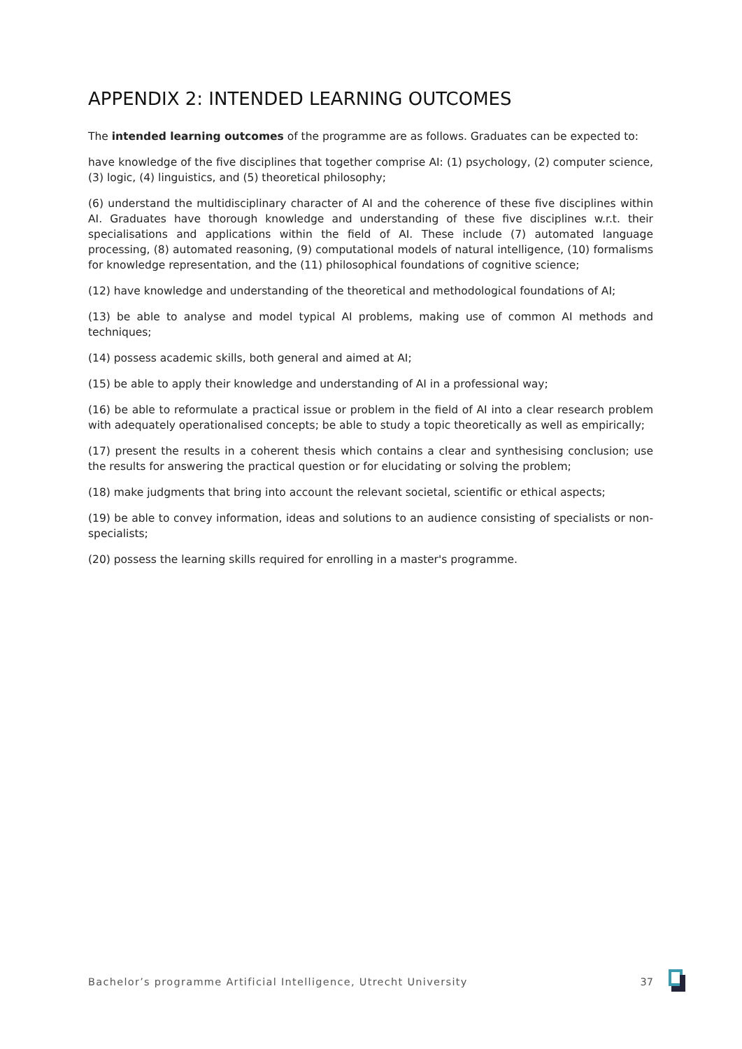APPENDIX 2: INTENDED LEARNING OUTCOMES
The intended learning outcomes of the programme are as follows. Graduates can be expected to:
have knowledge of the five disciplines that together comprise AI: (1) psychology, (2) computer science, (3) logic, (4) linguistics, and (5) theoretical philosophy;
(6) understand the multidisciplinary character of AI and the coherence of these five disciplines within AI. Graduates have thorough knowledge and understanding of these five disciplines w.r.t. their specialisations and applications within the field of AI. These include (7) automated language processing, (8) automated reasoning, (9) computational models of natural intelligence, (10) formalisms for knowledge representation, and the (11) philosophical foundations of cognitive science;
(12) have knowledge and understanding of the theoretical and methodological foundations of AI;
(13) be able to analyse and model typical AI problems, making use of common AI methods and techniques;
(14) possess academic skills, both general and aimed at AI;
(15) be able to apply their knowledge and understanding of AI in a professional way;
(16) be able to reformulate a practical issue or problem in the field of AI into a clear research problem with adequately operationalised concepts; be able to study a topic theoretically as well as empirically;
(17) present the results in a coherent thesis which contains a clear and synthesising conclusion; use the results for answering the practical question or for elucidating or solving the problem;
(18) make judgments that bring into account the relevant societal, scientific or ethical aspects;
(19) be able to convey information, ideas and solutions to an audience consisting of specialists or non-specialists;
(20) possess the learning skills required for enrolling in a master's programme.
Bachelor’s programme Artificial Intelligence, Utrecht University 37